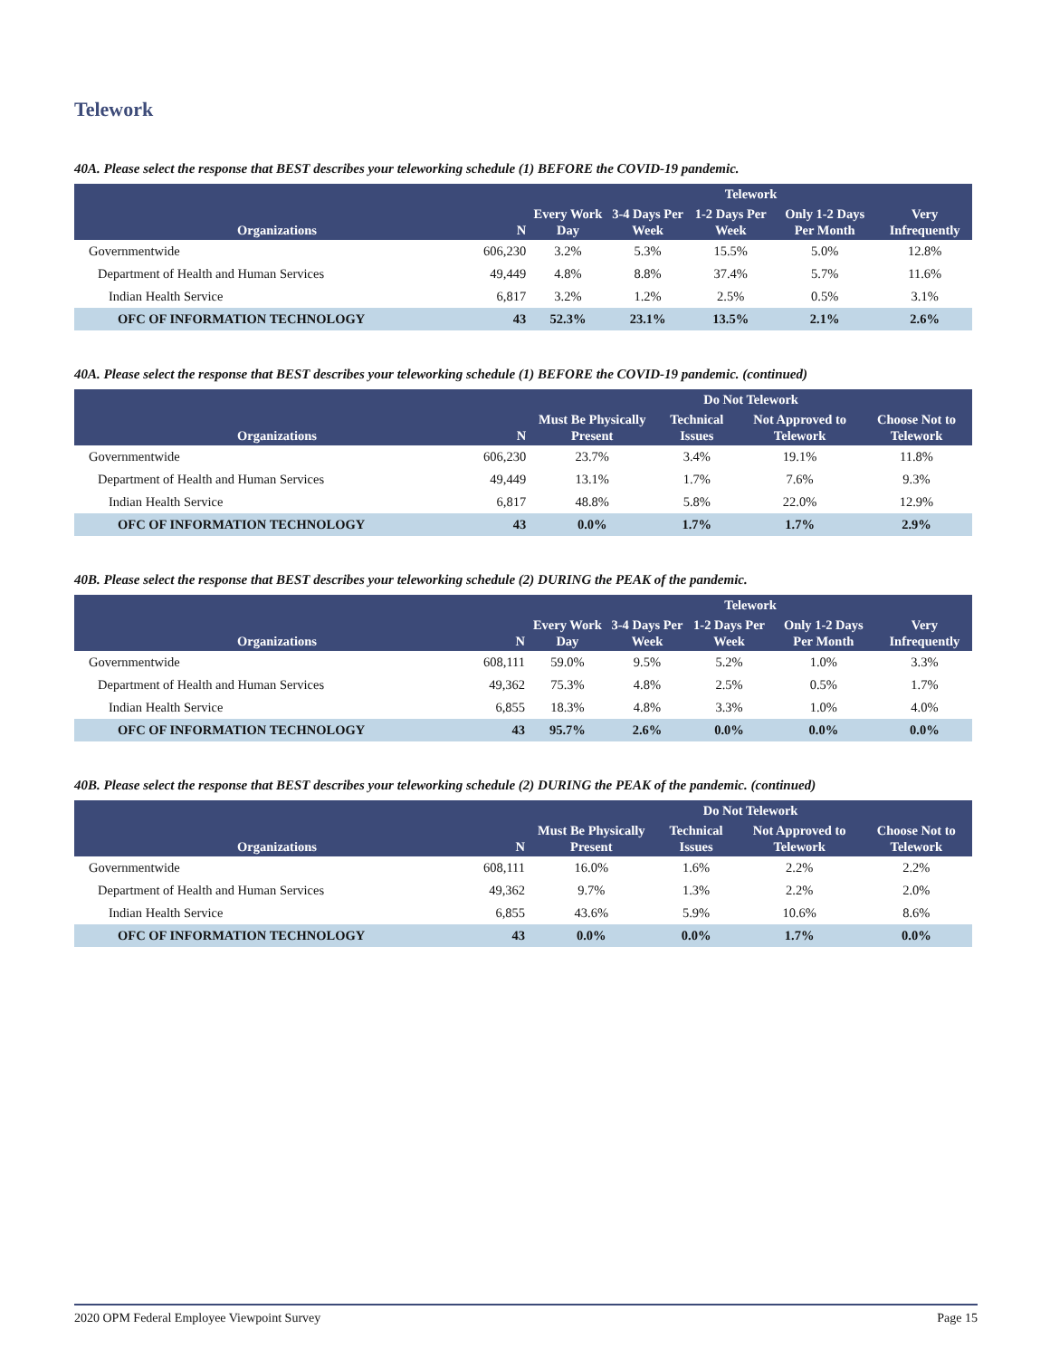Telework
40A. Please select the response that BEST describes your teleworking schedule (1) BEFORE the COVID-19 pandemic.
| Organizations | N | Telework | | | | |
| --- | --- | --- | --- | --- | --- | --- |
| | | Every Work Day | 3-4 Days Per Week | 1-2 Days Per Week | Only 1-2 Days Per Month | Very Infrequently |
| Governmentwide | 606,230 | 3.2% | 5.3% | 15.5% | 5.0% | 12.8% |
| Department of Health and Human Services | 49,449 | 4.8% | 8.8% | 37.4% | 5.7% | 11.6% |
| Indian Health Service | 6,817 | 3.2% | 1.2% | 2.5% | 0.5% | 3.1% |
| OFC OF INFORMATION TECHNOLOGY | 43 | 52.3% | 23.1% | 13.5% | 2.1% | 2.6% |
40A. Please select the response that BEST describes your teleworking schedule (1) BEFORE the COVID-19 pandemic. (continued)
| Organizations | N | Do Not Telework | | | |
| --- | --- | --- | --- | --- | --- |
| | | Must Be Physically Present | Technical Issues | Not Approved to Telework | Choose Not to Telework |
| Governmentwide | 606,230 | 23.7% | 3.4% | 19.1% | 11.8% |
| Department of Health and Human Services | 49,449 | 13.1% | 1.7% | 7.6% | 9.3% |
| Indian Health Service | 6,817 | 48.8% | 5.8% | 22.0% | 12.9% |
| OFC OF INFORMATION TECHNOLOGY | 43 | 0.0% | 1.7% | 1.7% | 2.9% |
40B. Please select the response that BEST describes your teleworking schedule (2) DURING the PEAK of the pandemic.
| Organizations | N | Telework | | | | |
| --- | --- | --- | --- | --- | --- | --- |
| | | Every Work Day | 3-4 Days Per Week | 1-2 Days Per Week | Only 1-2 Days Per Month | Very Infrequently |
| Governmentwide | 608,111 | 59.0% | 9.5% | 5.2% | 1.0% | 3.3% |
| Department of Health and Human Services | 49,362 | 75.3% | 4.8% | 2.5% | 0.5% | 1.7% |
| Indian Health Service | 6,855 | 18.3% | 4.8% | 3.3% | 1.0% | 4.0% |
| OFC OF INFORMATION TECHNOLOGY | 43 | 95.7% | 2.6% | 0.0% | 0.0% | 0.0% |
40B. Please select the response that BEST describes your teleworking schedule (2) DURING the PEAK of the pandemic. (continued)
| Organizations | N | Do Not Telework | | | |
| --- | --- | --- | --- | --- | --- |
| | | Must Be Physically Present | Technical Issues | Not Approved to Telework | Choose Not to Telework |
| Governmentwide | 608,111 | 16.0% | 1.6% | 2.2% | 2.2% |
| Department of Health and Human Services | 49,362 | 9.7% | 1.3% | 2.2% | 2.0% |
| Indian Health Service | 6,855 | 43.6% | 5.9% | 10.6% | 8.6% |
| OFC OF INFORMATION TECHNOLOGY | 43 | 0.0% | 0.0% | 1.7% | 0.0% |
2020 OPM Federal Employee Viewpoint Survey Page 15